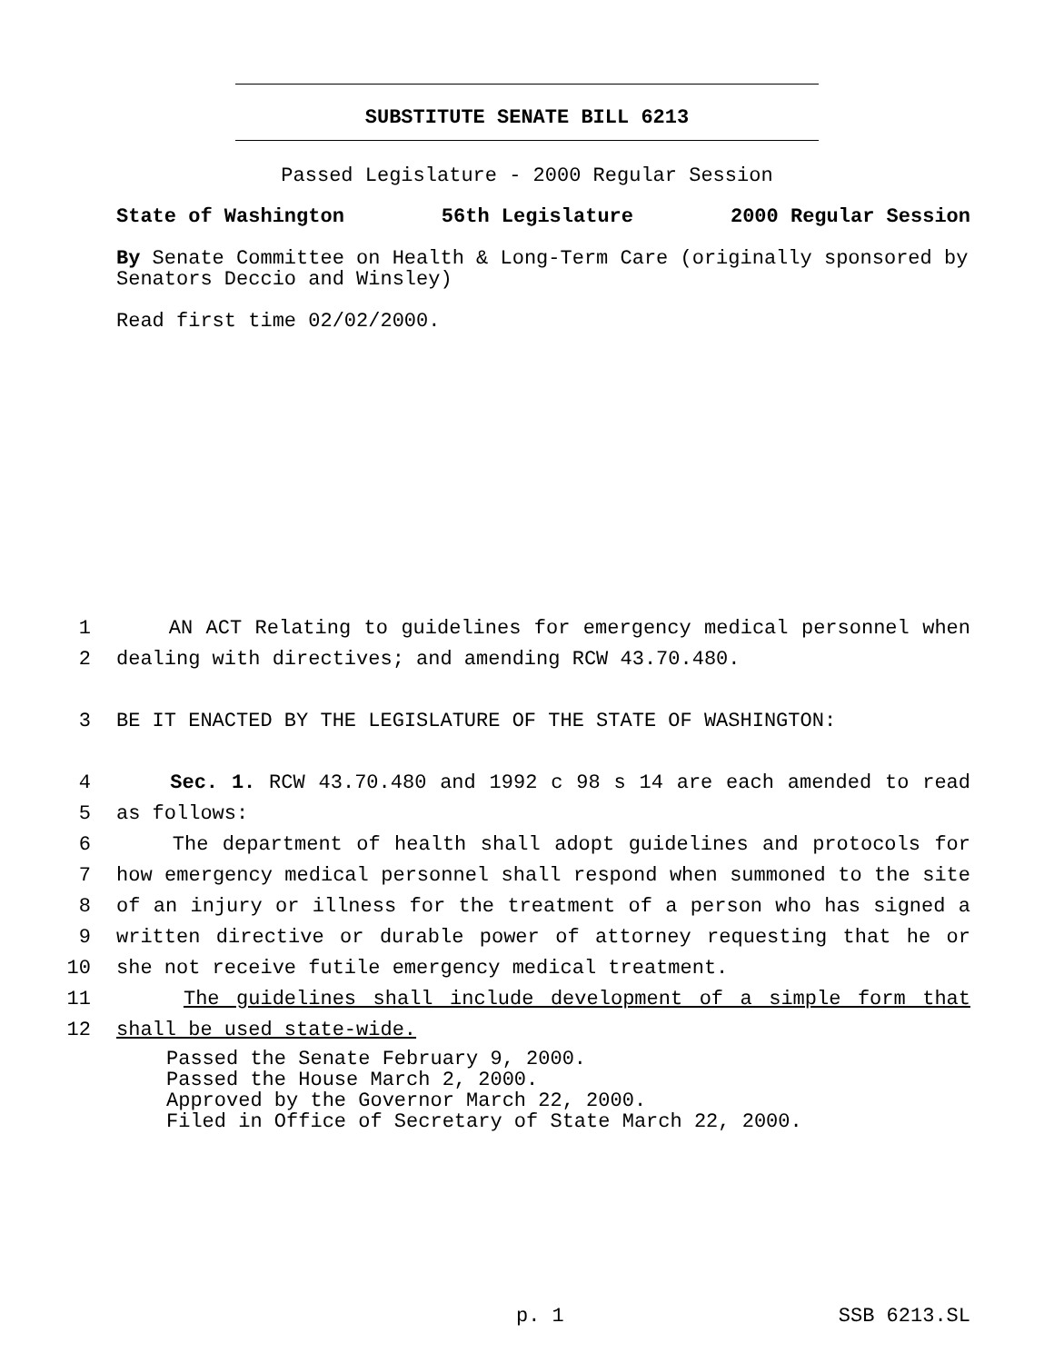SUBSTITUTE SENATE BILL 6213
Passed Legislature - 2000 Regular Session
State of Washington 56th Legislature 2000 Regular Session
By Senate Committee on Health & Long-Term Care (originally sponsored by Senators Deccio and Winsley)
Read first time 02/02/2000.
1 AN ACT Relating to guidelines for emergency medical personnel when
2 dealing with directives; and amending RCW 43.70.480.
3 BE IT ENACTED BY THE LEGISLATURE OF THE STATE OF WASHINGTON:
4 Sec. 1. RCW 43.70.480 and 1992 c 98 s 14 are each amended to read
5 as follows:
6 The department of health shall adopt guidelines and protocols for
7 how emergency medical personnel shall respond when summoned to the site
8 of an injury or illness for the treatment of a person who has signed a
9 written directive or durable power of attorney requesting that he or
10 she not receive futile emergency medical treatment.
11 The guidelines shall include development of a simple form that
12 shall be used state-wide.
Passed the Senate February 9, 2000.
Passed the House March 2, 2000.
Approved by the Governor March 22, 2000.
Filed in Office of Secretary of State March 22, 2000.
p. 1 SSB 6213.SL